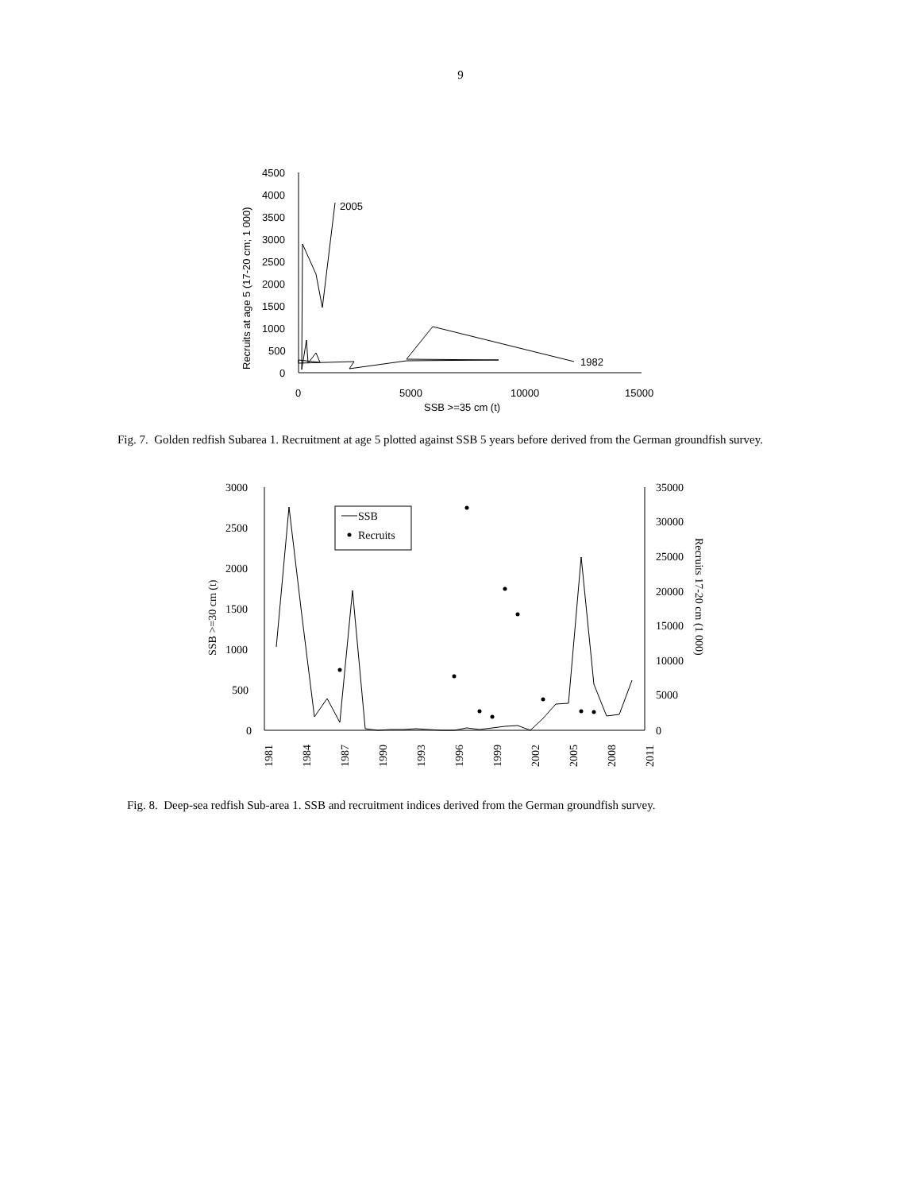9
4500
4000
3500
3000
2500
2000
1500
1000
500
0
0
5000
10000
15000
SSB >=35 cm (t)
Recruits at age 5 (17-20 cm; 1 000)
2005
1982
Fig. 7. Golden redfish Subarea 1. Recruitment at age 5 plotted against SSB 5 years before derived from the German groundfish survey.
3000
2500
2000
1500
1000
500
0
35000
30000
25000
20000
15000
10000
5000
0
SSB >=30 cm (t)
Recruits 17-20 cm (1 000)
1981
1984
1987
1990
1993
1996
1999
2002
2005
2008
2011
SSB
Recruits
Fig. 8. Deep-sea redfish Sub-area 1. SSB and recruitment indices derived from the German groundfish survey.